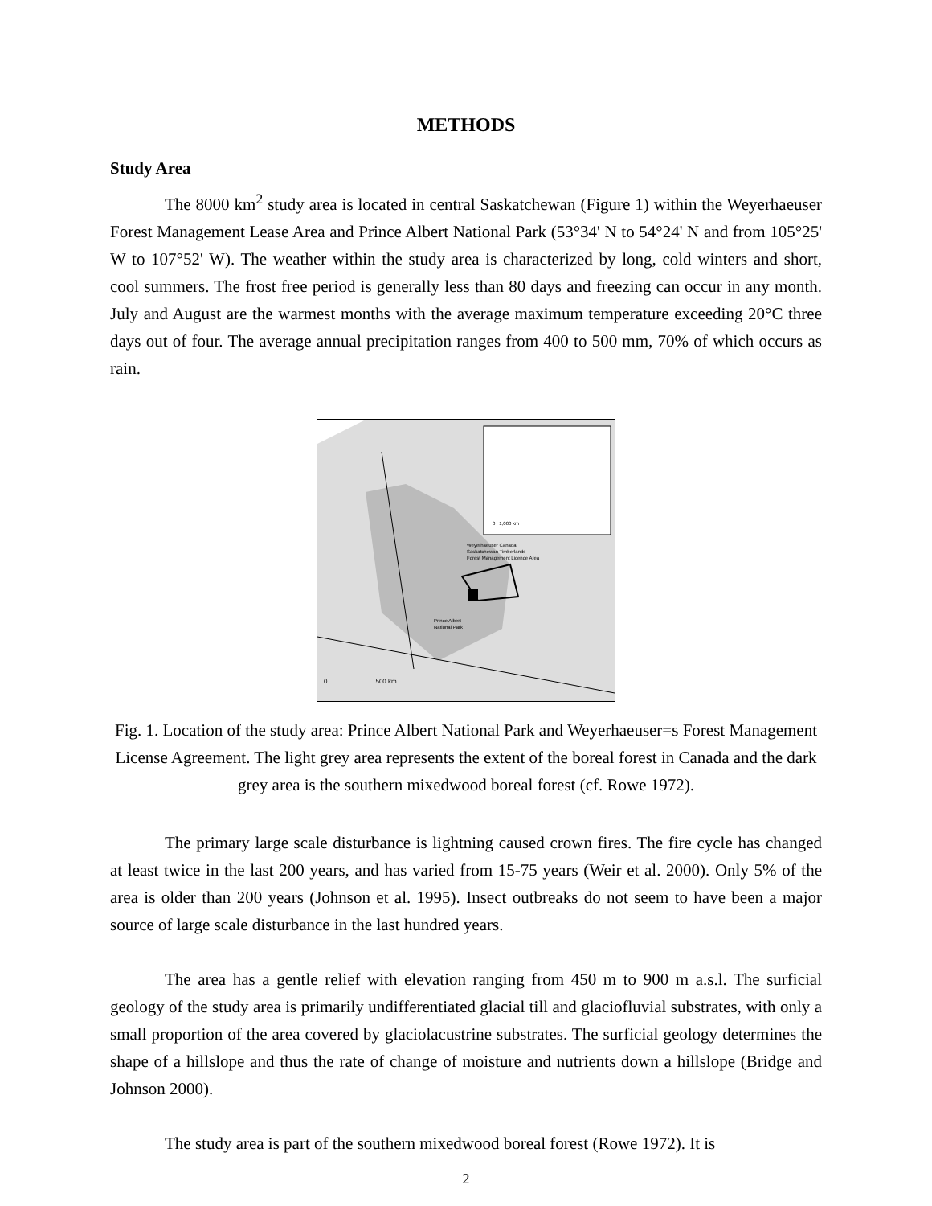METHODS
Study Area
The 8000 km<sup>2</sup> study area is located in central Saskatchewan (Figure 1) within the Weyerhaeuser Forest Management Lease Area and Prince Albert National Park (53°34' N to 54°24' N and from 105°25' W to 107°52' W). The weather within the study area is characterized by long, cold winters and short, cool summers. The frost free period is generally less than 80 days and freezing can occur in any month. July and August are the warmest months with the average maximum temperature exceeding 20°C three days out of four. The average annual precipitation ranges from 400 to 500 mm, 70% of which occurs as rain.
Weyerhaeuser Canada
Saskatchewan Timberlands
Forest Management Licence Area
Prince Albert
National Park
0 1,000 km
0 500 km
Fig. 1. Location of the study area: Prince Albert National Park and Weyerhaeuser=s Forest Management License Agreement. The light grey area represents the extent of the boreal forest in Canada and the dark grey area is the southern mixedwood boreal forest (cf. Rowe 1972).
The primary large scale disturbance is lightning caused crown fires. The fire cycle has changed at least twice in the last 200 years, and has varied from 15-75 years (Weir et al. 2000). Only 5% of the area is older than 200 years (Johnson et al. 1995). Insect outbreaks do not seem to have been a major source of large scale disturbance in the last hundred years.
The area has a gentle relief with elevation ranging from 450 m to 900 m a.s.l. The surficial geology of the study area is primarily undifferentiated glacial till and glaciofluvial substrates, with only a small proportion of the area covered by glaciolacustrine substrates. The surficial geology determines the shape of a hillslope and thus the rate of change of moisture and nutrients down a hillslope (Bridge and Johnson 2000).
The study area is part of the southern mixedwood boreal forest (Rowe 1972). It is
2